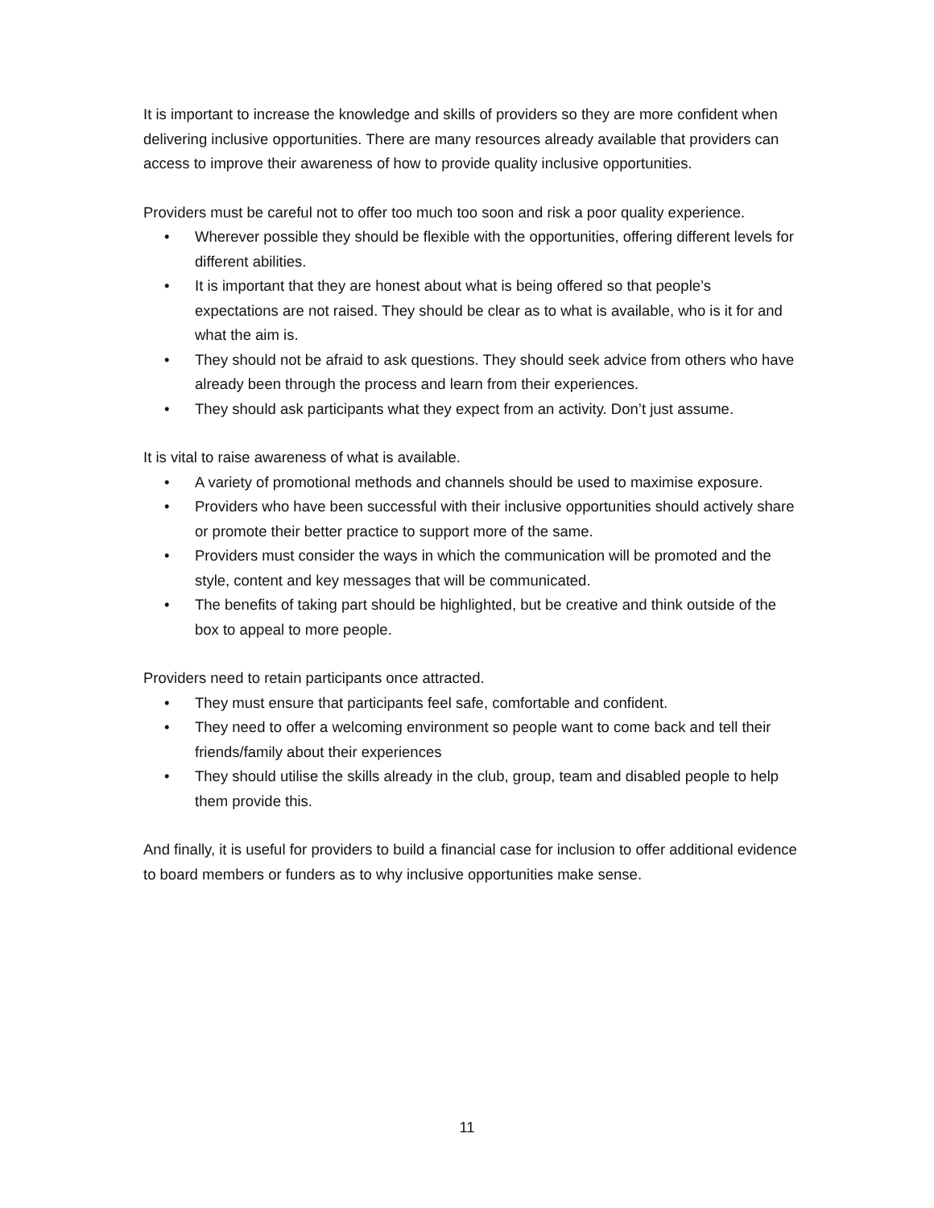It is important to increase the knowledge and skills of providers so they are more confident when delivering inclusive opportunities. There are many resources already available that providers can access to improve their awareness of how to provide quality inclusive opportunities.
Providers must be careful not to offer too much too soon and risk a poor quality experience.
• Wherever possible they should be flexible with the opportunities, offering different levels for different abilities.
• It is important that they are honest about what is being offered so that people’s expectations are not raised. They should be clear as to what is available, who is it for and what the aim is.
• They should not be afraid to ask questions. They should seek advice from others who have already been through the process and learn from their experiences.
• They should ask participants what they expect from an activity. Don’t just assume.
It is vital to raise awareness of what is available.
• A variety of promotional methods and channels should be used to maximise exposure.
• Providers who have been successful with their inclusive opportunities should actively share or promote their better practice to support more of the same.
• Providers must consider the ways in which the communication will be promoted and the style, content and key messages that will be communicated.
• The benefits of taking part should be highlighted, but be creative and think outside of the box to appeal to more people.
Providers need to retain participants once attracted.
• They must ensure that participants feel safe, comfortable and confident.
• They need to offer a welcoming environment so people want to come back and tell their friends/family about their experiences
• They should utilise the skills already in the club, group, team and disabled people to help them provide this.
And finally, it is useful for providers to build a financial case for inclusion to offer additional evidence to board members or funders as to why inclusive opportunities make sense.
11